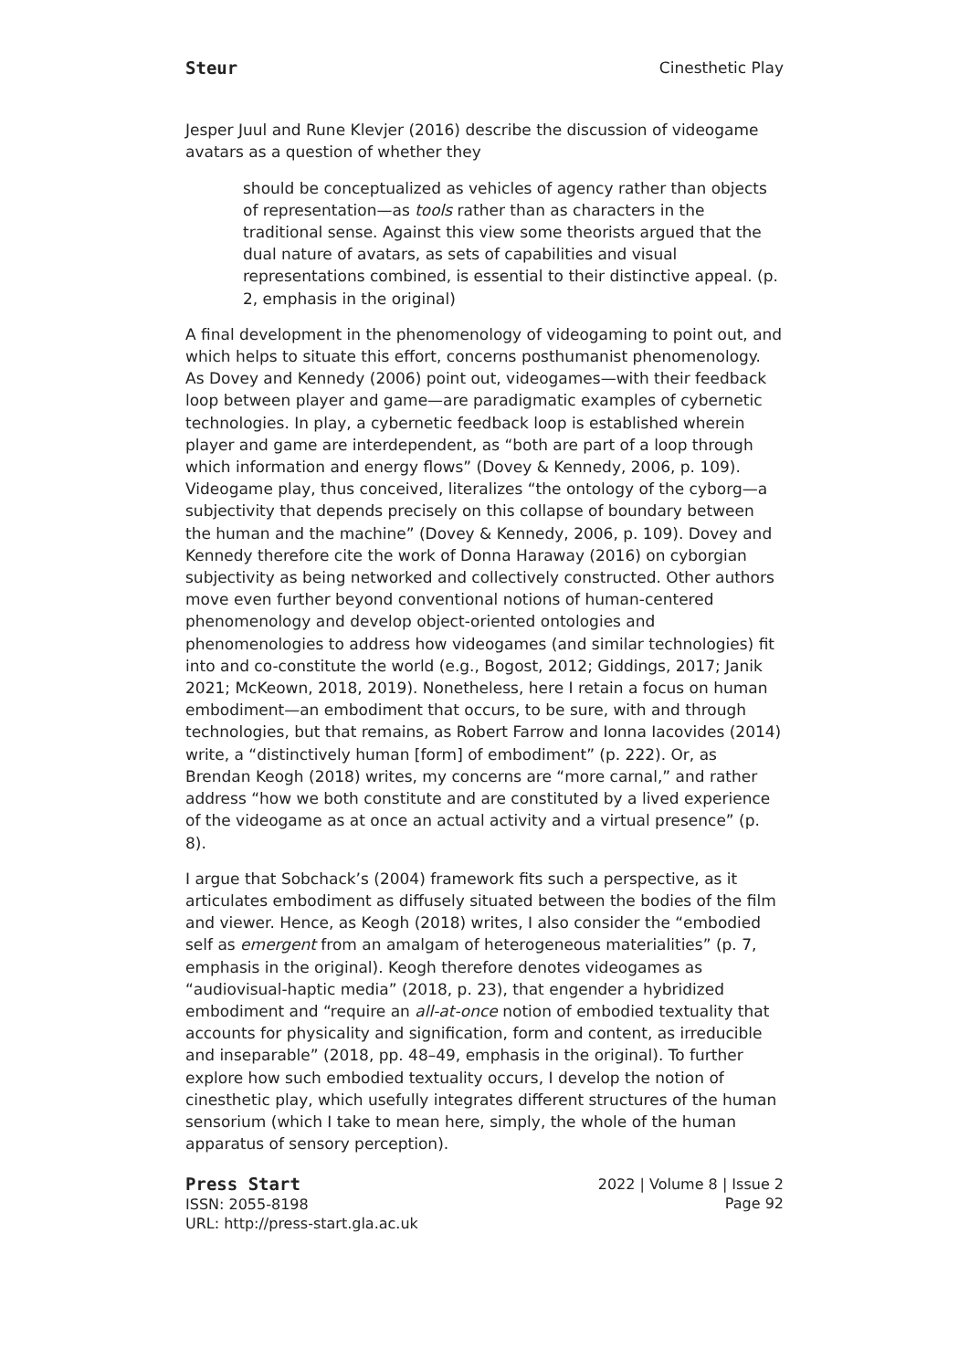Steur Cinesthetic Play
Jesper Juul and Rune Klevjer (2016) describe the discussion of videogame avatars as a question of whether they
should be conceptualized as vehicles of agency rather than objects of representation—as tools rather than as characters in the traditional sense. Against this view some theorists argued that the dual nature of avatars, as sets of capabilities and visual representations combined, is essential to their distinctive appeal. (p. 2, emphasis in the original)
A final development in the phenomenology of videogaming to point out, and which helps to situate this effort, concerns posthumanist phenomenology. As Dovey and Kennedy (2006) point out, videogames—with their feedback loop between player and game—are paradigmatic examples of cybernetic technologies. In play, a cybernetic feedback loop is established wherein player and game are interdependent, as “both are part of a loop through which information and energy flows” (Dovey & Kennedy, 2006, p. 109). Videogame play, thus conceived, literalizes “the ontology of the cyborg—a subjectivity that depends precisely on this collapse of boundary between the human and the machine” (Dovey & Kennedy, 2006, p. 109). Dovey and Kennedy therefore cite the work of Donna Haraway (2016) on cyborgian subjectivity as being networked and collectively constructed. Other authors move even further beyond conventional notions of human-centered phenomenology and develop object-oriented ontologies and phenomenologies to address how videogames (and similar technologies) fit into and co-constitute the world (e.g., Bogost, 2012; Giddings, 2017; Janik 2021; McKeown, 2018, 2019). Nonetheless, here I retain a focus on human embodiment—an embodiment that occurs, to be sure, with and through technologies, but that remains, as Robert Farrow and Ionna Iacovides (2014) write, a “distinctively human [form] of embodiment” (p. 222). Or, as Brendan Keogh (2018) writes, my concerns are “more carnal,” and rather address “how we both constitute and are constituted by a lived experience of the videogame as at once an actual activity and a virtual presence” (p. 8).
I argue that Sobchack’s (2004) framework fits such a perspective, as it articulates embodiment as diffusely situated between the bodies of the film and viewer. Hence, as Keogh (2018) writes, I also consider the “embodied self as emergent from an amalgam of heterogeneous materialities” (p. 7, emphasis in the original). Keogh therefore denotes videogames as “audiovisual-haptic media” (2018, p. 23), that engender a hybridized embodiment and “require an all-at-once notion of embodied textuality that accounts for physicality and signification, form and content, as irreducible and inseparable” (2018, pp. 48–49, emphasis in the original). To further explore how such embodied textuality occurs, I develop the notion of cinesthetic play, which usefully integrates different structures of the human sensorium (which I take to mean here, simply, the whole of the human apparatus of sensory perception).
Press Start
ISSN: 2055-8198
URL: http://press-start.gla.ac.uk
2022 | Volume 8 | Issue 2
Page 92